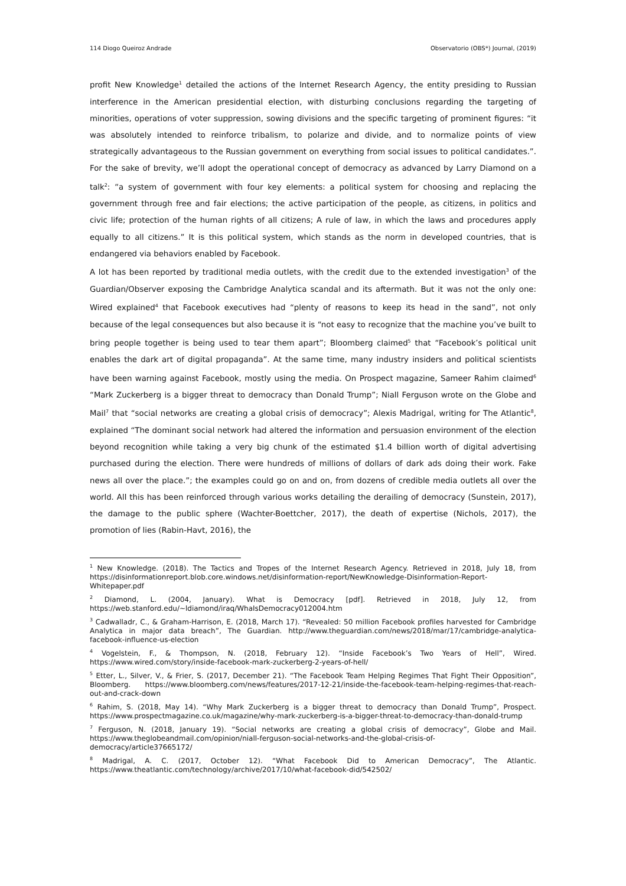114 Diogo Queiroz Andrade Observatorio (OBS*) Journal, (2019)
profit New Knowledge<sup>1</sup> detailed the actions of the Internet Research Agency, the entity presiding to Russian interference in the American presidential election, with disturbing conclusions regarding the targeting of minorities, operations of voter suppression, sowing divisions and the specific targeting of prominent figures: “it was absolutely intended to reinforce tribalism, to polarize and divide, and to normalize points of view strategically advantageous to the Russian government on everything from social issues to political candidates.”. For the sake of brevity, we’ll adopt the operational concept of democracy as advanced by Larry Diamond on a talk<sup>2</sup>: “a system of government with four key elements: a political system for choosing and replacing the government through free and fair elections; the active participation of the people, as citizens, in politics and civic life; protection of the human rights of all citizens; A rule of law, in which the laws and procedures apply equally to all citizens.” It is this political system, which stands as the norm in developed countries, that is endangered via behaviors enabled by Facebook.
A lot has been reported by traditional media outlets, with the credit due to the extended investigation<sup>3</sup> of the Guardian/Observer exposing the Cambridge Analytica scandal and its aftermath. But it was not the only one: Wired explained<sup>4</sup> that Facebook executives had “plenty of reasons to keep its head in the sand”, not only because of the legal consequences but also because it is “not easy to recognize that the machine you’ve built to bring people together is being used to tear them apart”; Bloomberg claimed<sup>5</sup> that “Facebook’s political unit enables the dark art of digital propaganda”. At the same time, many industry insiders and political scientists have been warning against Facebook, mostly using the media. On Prospect magazine, Sameer Rahim claimed<sup>6</sup> “Mark Zuckerberg is a bigger threat to democracy than Donald Trump”; Niall Ferguson wrote on the Globe and Mail<sup>7</sup> that “social networks are creating a global crisis of democracy”; Alexis Madrigal, writing for The Atlantic<sup>8</sup>, explained “The dominant social network had altered the information and persuasion environment of the election beyond recognition while taking a very big chunk of the estimated $1.4 billion worth of digital advertising purchased during the election. There were hundreds of millions of dollars of dark ads doing their work. Fake news all over the place.”; the examples could go on and on, from dozens of credible media outlets all over the world. All this has been reinforced through various works detailing the derailing of democracy (Sunstein, 2017), the damage to the public sphere (Wachter-Boettcher, 2017), the death of expertise (Nichols, 2017), the promotion of lies (Rabin-Havt, 2016), the
<sup>1</sup> New Knowledge. (2018). The Tactics and Tropes of the Internet Research Agency. Retrieved in 2018, July 18, from https://disinformationreport.blob.core.windows.net/disinformation-report/NewKnowledge-Disinformation-Report-Whitepaper.pdf
<sup>2</sup> Diamond, L. (2004, January). What is Democracy [pdf]. Retrieved in 2018, July 12, from https://web.stanford.edu/~ldiamond/iraq/WhaIsDemocracy012004.htm
<sup>3</sup> Cadwalladr, C., & Graham-Harrison, E. (2018, March 17). “Revealed: 50 million Facebook profiles harvested for Cambridge Analytica in major data breach”, The Guardian. http://www.theguardian.com/news/2018/mar/17/cambridge-analytica-facebook-influence-us-election
<sup>4</sup> Vogelstein, F., & Thompson, N. (2018, February 12). “Inside Facebook’s Two Years of Hell”, Wired. https://www.wired.com/story/inside-facebook-mark-zuckerberg-2-years-of-hell/
<sup>5</sup> Etter, L., Silver, V., & Frier, S. (2017, December 21). “The Facebook Team Helping Regimes That Fight Their Opposition”, Bloomberg. https://www.bloomberg.com/news/features/2017-12-21/inside-the-facebook-team-helping-regimes-that-reach-out-and-crack-down
<sup>6</sup> Rahim, S. (2018, May 14). “Why Mark Zuckerberg is a bigger threat to democracy than Donald Trump”, Prospect. https://www.prospectmagazine.co.uk/magazine/why-mark-zuckerberg-is-a-bigger-threat-to-democracy-than-donald-trump
<sup>7</sup> Ferguson, N. (2018, January 19). “Social networks are creating a global crisis of democracy”, Globe and Mail. https://www.theglobeandmail.com/opinion/niall-ferguson-social-networks-and-the-global-crisis-of-democracy/article37665172/
<sup>8</sup> Madrigal, A. C. (2017, October 12). “What Facebook Did to American Democracy”, The Atlantic. https://www.theatlantic.com/technology/archive/2017/10/what-facebook-did/542502/